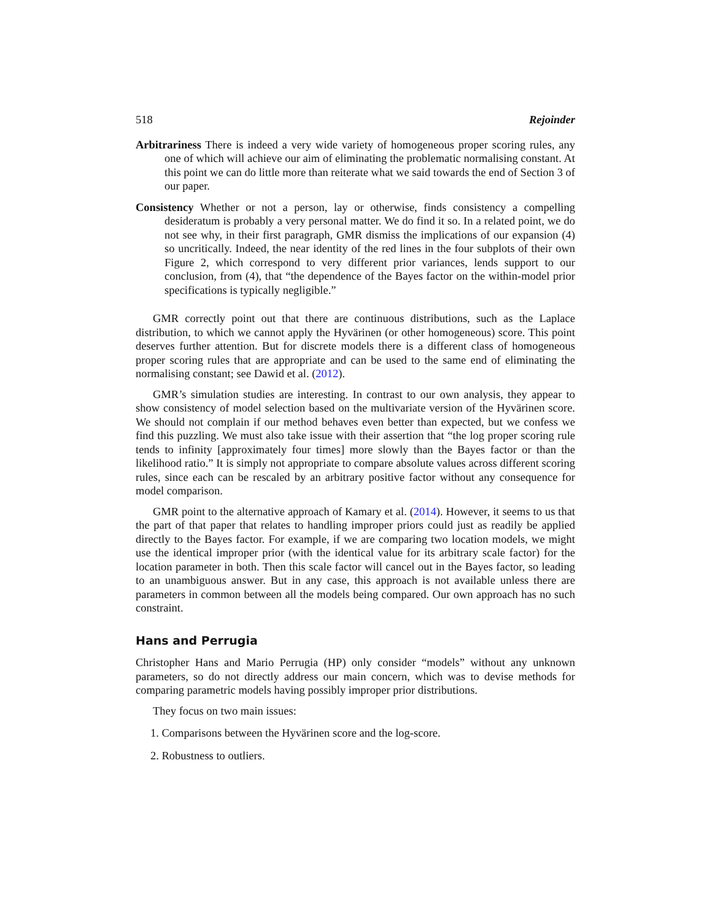518 Rejoinder
Arbitrariness There is indeed a very wide variety of homogeneous proper scoring rules, any one of which will achieve our aim of eliminating the problematic normalising constant. At this point we can do little more than reiterate what we said towards the end of Section 3 of our paper.
Consistency Whether or not a person, lay or otherwise, finds consistency a compelling desideratum is probably a very personal matter. We do find it so. In a related point, we do not see why, in their first paragraph, GMR dismiss the implications of our expansion (4) so uncritically. Indeed, the near identity of the red lines in the four subplots of their own Figure 2, which correspond to very different prior variances, lends support to our conclusion, from (4), that “the dependence of the Bayes factor on the within-model prior specifications is typically negligible.”
GMR correctly point out that there are continuous distributions, such as the Laplace distribution, to which we cannot apply the Hyvärinen (or other homogeneous) score. This point deserves further attention. But for discrete models there is a different class of homogeneous proper scoring rules that are appropriate and can be used to the same end of eliminating the normalising constant; see Dawid et al. (2012).
GMR’s simulation studies are interesting. In contrast to our own analysis, they appear to show consistency of model selection based on the multivariate version of the Hyvärinen score. We should not complain if our method behaves even better than expected, but we confess we find this puzzling. We must also take issue with their assertion that “the log proper scoring rule tends to infinity [approximately four times] more slowly than the Bayes factor or than the likelihood ratio.” It is simply not appropriate to compare absolute values across different scoring rules, since each can be rescaled by an arbitrary positive factor without any consequence for model comparison.
GMR point to the alternative approach of Kamary et al. (2014). However, it seems to us that the part of that paper that relates to handling improper priors could just as readily be applied directly to the Bayes factor. For example, if we are comparing two location models, we might use the identical improper prior (with the identical value for its arbitrary scale factor) for the location parameter in both. Then this scale factor will cancel out in the Bayes factor, so leading to an unambiguous answer. But in any case, this approach is not available unless there are parameters in common between all the models being compared. Our own approach has no such constraint.
Hans and Perrugia
Christopher Hans and Mario Perrugia (HP) only consider “models” without any unknown parameters, so do not directly address our main concern, which was to devise methods for comparing parametric models having possibly improper prior distributions.
They focus on two main issues:
1. Comparisons between the Hyvärinen score and the log-score.
2. Robustness to outliers.